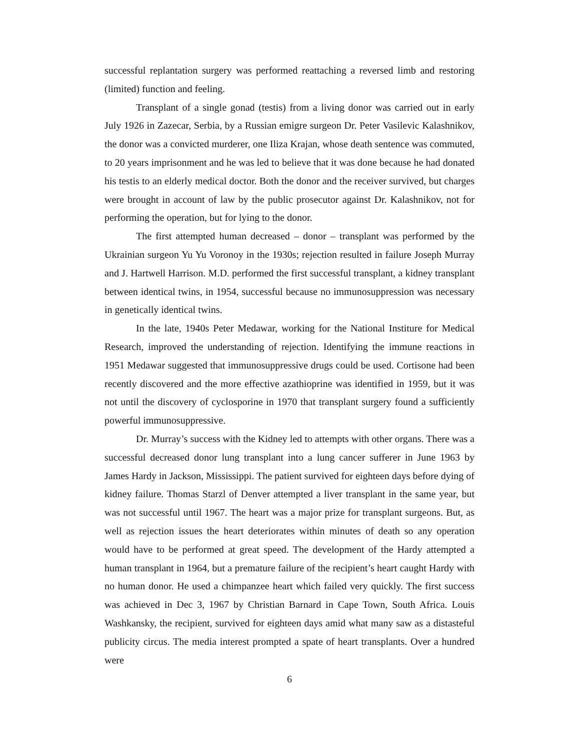successful replantation surgery was performed reattaching a reversed limb and restoring (limited) function and feeling.
Transplant of a single gonad (testis) from a living donor was carried out in early July 1926 in Zazecar, Serbia, by a Russian emigre surgeon Dr. Peter Vasilevic Kalashnikov, the donor was a convicted murderer, one Iliza Krajan, whose death sentence was commuted, to 20 years imprisonment and he was led to believe that it was done because he had donated his testis to an elderly medical doctor. Both the donor and the receiver survived, but charges were brought in account of law by the public prosecutor against Dr. Kalashnikov, not for performing the operation, but for lying to the donor.
The first attempted human decreased – donor – transplant was performed by the Ukrainian surgeon Yu Yu Voronoy in the 1930s; rejection resulted in failure Joseph Murray and J. Hartwell Harrison. M.D. performed the first successful transplant, a kidney transplant between identical twins, in 1954, successful because no immunosuppression was necessary in genetically identical twins.
In the late, 1940s Peter Medawar, working for the National Institure for Medical Research, improved the understanding of rejection. Identifying the immune reactions in 1951 Medawar suggested that immunosuppressive drugs could be used. Cortisone had been recently discovered and the more effective azathioprine was identified in 1959, but it was not until the discovery of cyclosporine in 1970 that transplant surgery found a sufficiently powerful immunosuppressive.
Dr. Murray’s success with the Kidney led to attempts with other organs. There was a successful decreased donor lung transplant into a lung cancer sufferer in June 1963 by James Hardy in Jackson, Mississippi. The patient survived for eighteen days before dying of kidney failure. Thomas Starzl of Denver attempted a liver transplant in the same year, but was not successful until 1967. The heart was a major prize for transplant surgeons. But, as well as rejection issues the heart deteriorates within minutes of death so any operation would have to be performed at great speed. The development of the Hardy attempted a human transplant in 1964, but a premature failure of the recipient’s heart caught Hardy with no human donor. He used a chimpanzee heart which failed very quickly. The first success was achieved in Dec 3, 1967 by Christian Barnard in Cape Town, South Africa. Louis Washkansky, the recipient, survived for eighteen days amid what many saw as a distasteful publicity circus. The media interest prompted a spate of heart transplants. Over a hundred were
6